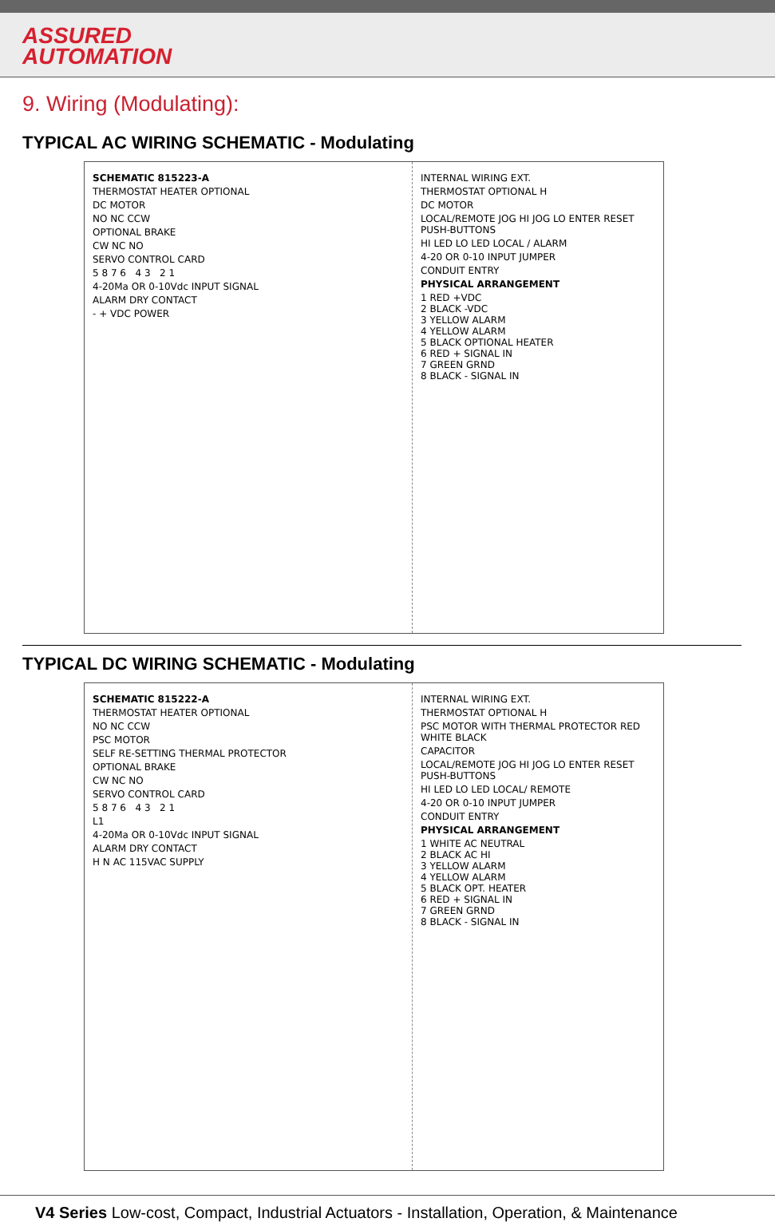ASSURED
AUTOMATION
9. Wiring (Modulating):
TYPICAL AC WIRING SCHEMATIC - Modulating
SCHEMATIC 815223-A
THERMOSTAT HEATER OPTIONAL
DC MOTOR
NO NC CCW
OPTIONAL BRAKE
CW NC NO
SERVO CONTROL CARD
5 8 7 6 4 3 2 1
4-20Ma OR 0-10Vdc INPUT SIGNAL
ALARM DRY CONTACT
- + VDC POWER
INTERNAL WIRING EXT.
THERMOSTAT OPTIONAL H
DC MOTOR
LOCAL/REMOTE JOG HI JOG LO ENTER RESET PUSH-BUTTONS
HI LED LO LED LOCAL / ALARM
4-20 OR 0-10 INPUT JUMPER
CONDUIT ENTRY
PHYSICAL ARRANGEMENT
1 RED +VDC
2 BLACK -VDC
3 YELLOW ALARM
4 YELLOW ALARM
5 BLACK OPTIONAL HEATER
6 RED + SIGNAL IN
7 GREEN GRND
8 BLACK - SIGNAL IN
TYPICAL DC WIRING SCHEMATIC - Modulating
SCHEMATIC 815222-A
THERMOSTAT HEATER OPTIONAL
NO NC CCW
PSC MOTOR
SELF RE-SETTING THERMAL PROTECTOR
OPTIONAL BRAKE
CW NC NO
SERVO CONTROL CARD
5 8 7 6 4 3 2 1
L1
4-20Ma OR 0-10Vdc INPUT SIGNAL
ALARM DRY CONTACT
H N AC 115VAC SUPPLY
INTERNAL WIRING EXT.
THERMOSTAT OPTIONAL H
PSC MOTOR WITH THERMAL PROTECTOR RED WHITE BLACK
CAPACITOR
LOCAL/REMOTE JOG HI JOG LO ENTER RESET PUSH-BUTTONS
HI LED LO LED LOCAL/ REMOTE
4-20 OR 0-10 INPUT JUMPER
CONDUIT ENTRY
PHYSICAL ARRANGEMENT
1 WHITE AC NEUTRAL
2 BLACK AC HI
3 YELLOW ALARM
4 YELLOW ALARM
5 BLACK OPT. HEATER
6 RED + SIGNAL IN
7 GREEN GRND
8 BLACK - SIGNAL IN
V4 Series Low-cost, Compact, Industrial Actuators - Installation, Operation, & Maintenance